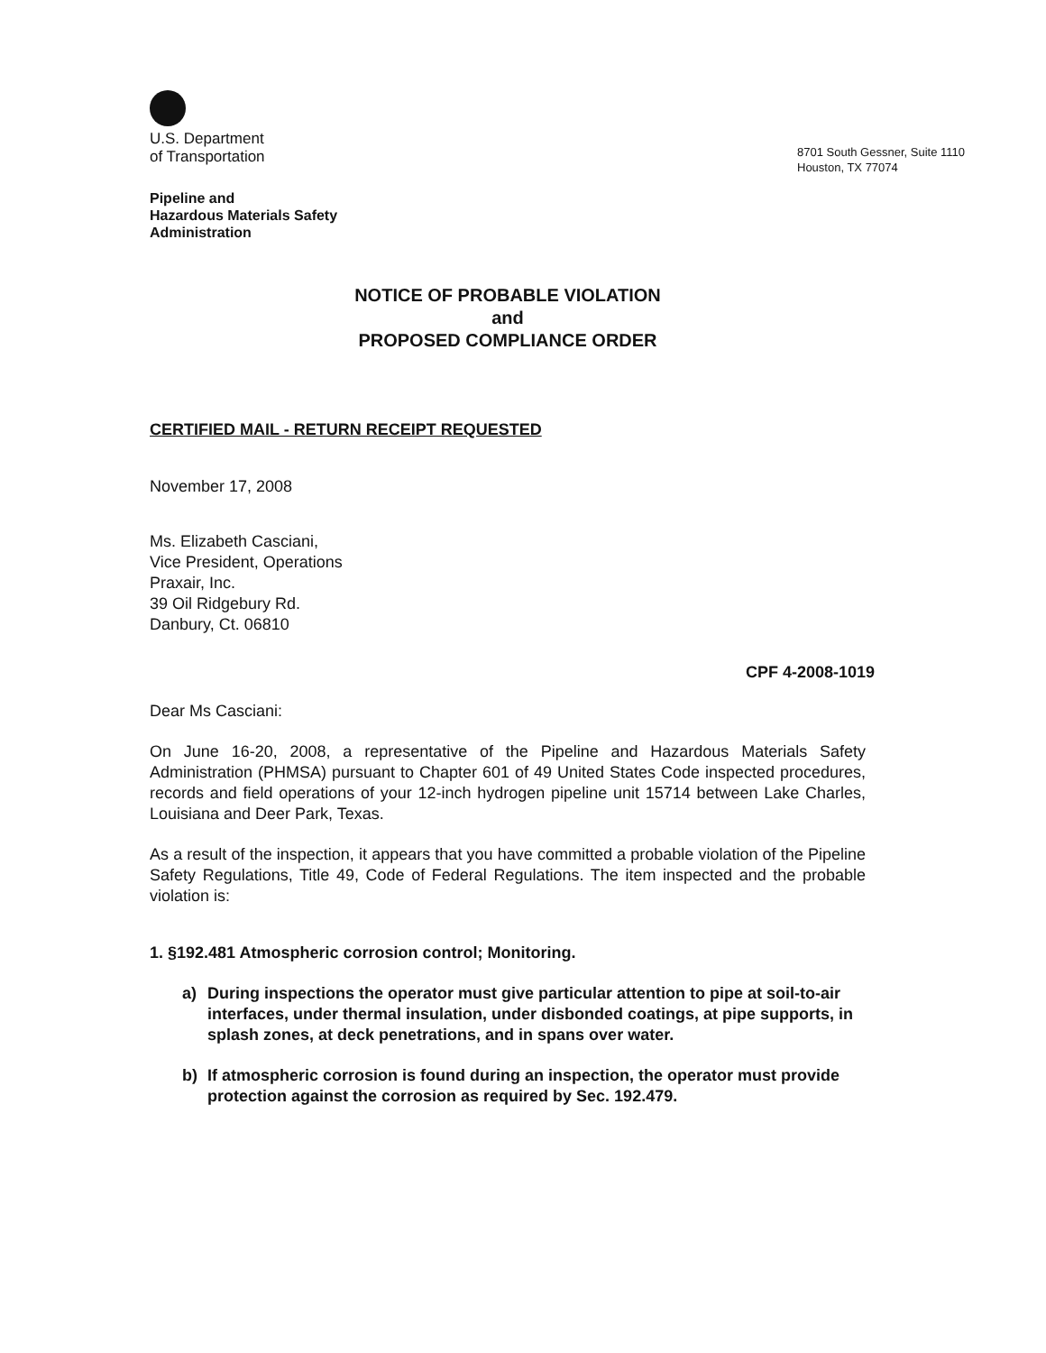U.S. Department
of Transportation
8701 South Gessner, Suite 1110
Houston, TX 77074
Pipeline and
Hazardous Materials Safety
Administration
NOTICE OF PROBABLE VIOLATION
and
PROPOSED COMPLIANCE ORDER
CERTIFIED MAIL - RETURN RECEIPT REQUESTED
November 17, 2008
Ms. Elizabeth Casciani,
Vice President, Operations
Praxair, Inc.
39 Oil Ridgebury Rd.
Danbury, Ct. 06810
CPF 4-2008-1019
Dear Ms Casciani:
On June 16-20, 2008, a representative of the Pipeline and Hazardous Materials Safety Administration (PHMSA) pursuant to Chapter 601 of 49 United States Code inspected procedures, records and field operations of your 12-inch hydrogen pipeline unit 15714 between Lake Charles, Louisiana and Deer Park, Texas.
As a result of the inspection, it appears that you have committed a probable violation of the Pipeline Safety Regulations, Title 49, Code of Federal Regulations. The item inspected and the probable violation is:
1. §192.481 Atmospheric corrosion control; Monitoring.
a) During inspections the operator must give particular attention to pipe at soil-to-air interfaces, under thermal insulation, under disbonded coatings, at pipe supports, in splash zones, at deck penetrations, and in spans over water.
b) If atmospheric corrosion is found during an inspection, the operator must provide protection against the corrosion as required by Sec. 192.479.